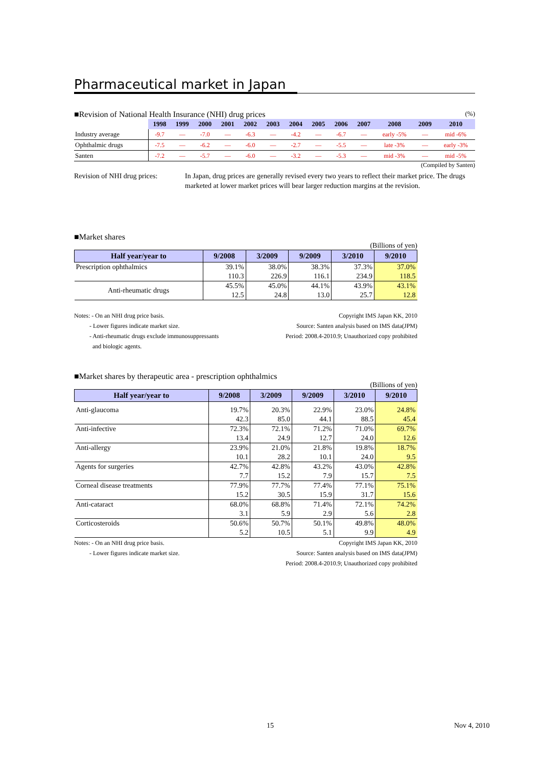Pharmaceutical market in Japan
■Revision of National Health Insurance (NHI) drug prices (%)
| | 1998 | 1999 | 2000 | 2001 | 2002 | 2003 | 2004 | 2005 | 2006 | 2007 | 2008 | 2009 | 2010 |
| --- | --- | --- | --- | --- | --- | --- | --- | --- | --- | --- | --- | --- | --- |
| Industry average | -9.7 | — | -7.0 | — | -6.3 | — | -4.2 | — | -6.7 | — | early -5% | — | mid -6% |
| Ophthalmic drugs | -7.5 | — | -6.2 | — | -6.0 | — | -2.7 | — | -5.5 | — | late -3% | — | early -3% |
| Santen | -7.2 | — | -5.7 | — | -6.0 | — | -3.2 | — | -5.3 | — | mid -3% | — | mid -5% |
(Compiled by Santen)
Revision of NHI drug prices:
In Japan, drug prices are generally revised every two years to reflect their market price. The drugs marketed at lower market prices will bear larger reduction margins at the revision.
■Market shares
(Billions of yen)
| Half year/year to | 9/2008 | 3/2009 | 9/2009 | 3/2010 | 9/2010 |
| --- | --- | --- | --- | --- | --- |
| Prescription ophthalmics | 39.1% | 38.0% | 38.3% | 37.3% | 37.0% |
| | 110.3 | 226.9 | 116.1 | 234.9 | 118.5 |
| Anti-rheumatic drugs | 45.5% | 45.0% | 44.1% | 43.9% | 43.1% |
| | 12.5 | 24.8 | 13.0 | 25.7 | 12.8 |
Notes: - On an NHI drug price basis.
- Lower figures indicate market size.
- Anti-rheumatic drugs exclude immunosuppressants
and biologic agents.
Copyright IMS Japan KK, 2010
Source: Santen analysis based on IMS data(JPM)
Period: 2008.4-2010.9; Unauthorized copy prohibited
■Market shares by therapeutic area - prescription ophthalmics
(Billions of yen)
| Half year/year to | 9/2008 | 3/2009 | 9/2009 | 3/2010 | 9/2010 |
| --- | --- | --- | --- | --- | --- |
| Anti-glaucoma | 19.7% | 20.3% | 22.9% | 23.0% | 24.8% |
| | 42.3 | 85.0 | 44.1 | 88.5 | 45.4 |
| Anti-infective | 72.3% | 72.1% | 71.2% | 71.0% | 69.7% |
| | 13.4 | 24.9 | 12.7 | 24.0 | 12.6 |
| Anti-allergy | 23.9% | 21.0% | 21.8% | 19.8% | 18.7% |
| | 10.1 | 28.2 | 10.1 | 24.0 | 9.5 |
| Agents for surgeries | 42.7% | 42.8% | 43.2% | 43.0% | 42.8% |
| | 7.7 | 15.2 | 7.9 | 15.7 | 7.5 |
| Corneal disease treatments | 77.9% | 77.7% | 77.4% | 77.1% | 75.1% |
| | 15.2 | 30.5 | 15.9 | 31.7 | 15.6 |
| Anti-cataract | 68.0% | 68.8% | 71.4% | 72.1% | 74.2% |
| | 3.1 | 5.9 | 2.9 | 5.6 | 2.8 |
| Corticosteroids | 50.6% | 50.7% | 50.1% | 49.8% | 48.0% |
| | 5.2 | 10.5 | 5.1 | 9.9 | 4.9 |
Notes: - On an NHI drug price basis.
- Lower figures indicate market size.
Copyright IMS Japan KK, 2010
Source: Santen analysis based on IMS data(JPM)
Period: 2008.4-2010.9; Unauthorized copy prohibited
15 Nov 4, 2010